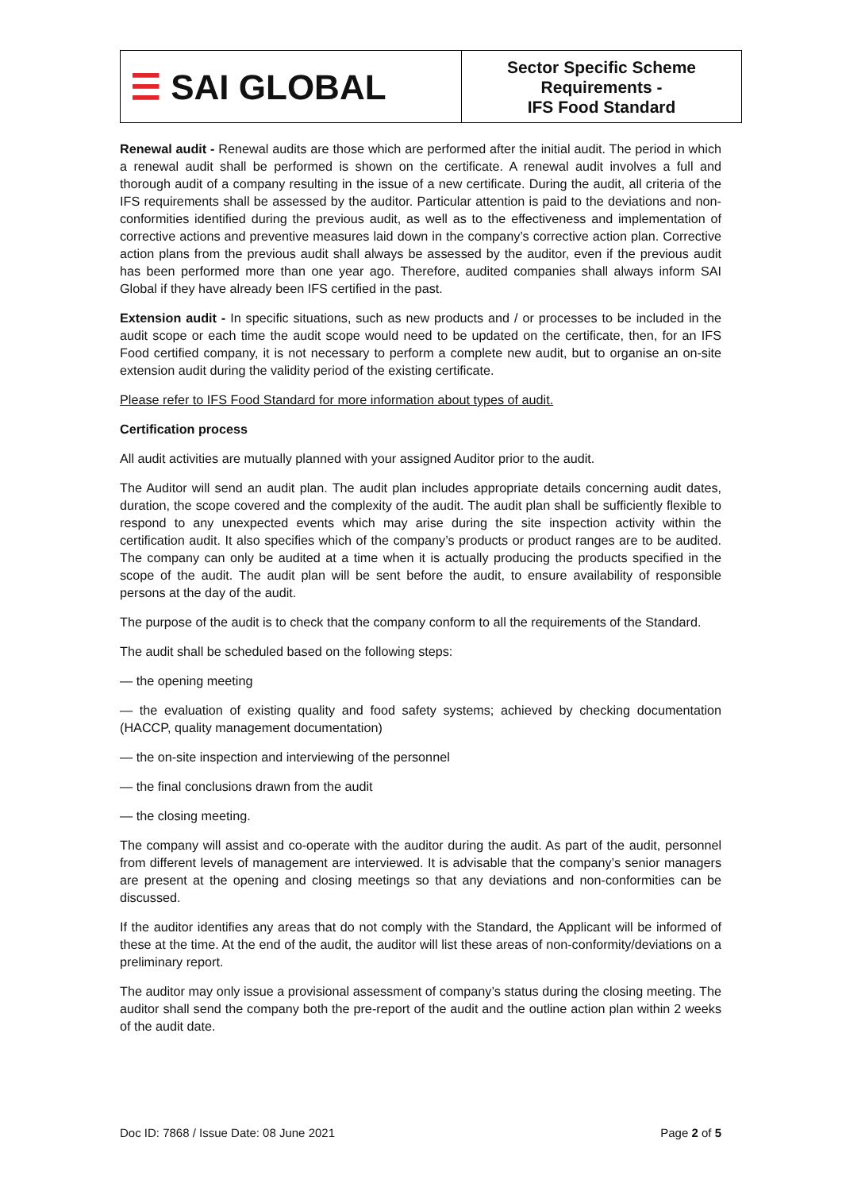| ☰ SAI GLOBAL | Sector Specific Scheme Requirements - IFS Food Standard |
Renewal audit - Renewal audits are those which are performed after the initial audit. The period in which a renewal audit shall be performed is shown on the certificate. A renewal audit involves a full and thorough audit of a company resulting in the issue of a new certificate. During the audit, all criteria of the IFS requirements shall be assessed by the auditor. Particular attention is paid to the deviations and non-conformities identified during the previous audit, as well as to the effectiveness and implementation of corrective actions and preventive measures laid down in the company’s corrective action plan. Corrective action plans from the previous audit shall always be assessed by the auditor, even if the previous audit has been performed more than one year ago. Therefore, audited companies shall always inform SAI Global if they have already been IFS certified in the past.
Extension audit - In specific situations, such as new products and / or processes to be included in the audit scope or each time the audit scope would need to be updated on the certificate, then, for an IFS Food certified company, it is not necessary to perform a complete new audit, but to organise an on-site extension audit during the validity period of the existing certificate.
Please refer to IFS Food Standard for more information about types of audit.
Certification process
All audit activities are mutually planned with your assigned Auditor prior to the audit.
The Auditor will send an audit plan. The audit plan includes appropriate details concerning audit dates, duration, the scope covered and the complexity of the audit. The audit plan shall be sufficiently flexible to respond to any unexpected events which may arise during the site inspection activity within the certification audit. It also specifies which of the company’s products or product ranges are to be audited. The company can only be audited at a time when it is actually producing the products specified in the scope of the audit. The audit plan will be sent before the audit, to ensure availability of responsible persons at the day of the audit.
The purpose of the audit is to check that the company conform to all the requirements of the Standard.
The audit shall be scheduled based on the following steps:
— the opening meeting
— the evaluation of existing quality and food safety systems; achieved by checking documentation (HACCP, quality management documentation)
— the on-site inspection and interviewing of the personnel
— the final conclusions drawn from the audit
— the closing meeting.
The company will assist and co-operate with the auditor during the audit. As part of the audit, personnel from different levels of management are interviewed. It is advisable that the company’s senior managers are present at the opening and closing meetings so that any deviations and non-conformities can be discussed.
If the auditor identifies any areas that do not comply with the Standard, the Applicant will be informed of these at the time. At the end of the audit, the auditor will list these areas of non-conformity/deviations on a preliminary report.
The auditor may only issue a provisional assessment of company’s status during the closing meeting. The auditor shall send the company both the pre-report of the audit and the outline action plan within 2 weeks of the audit date.
Doc ID: 7868 / Issue Date: 08 June 2021 Page 2 of 5